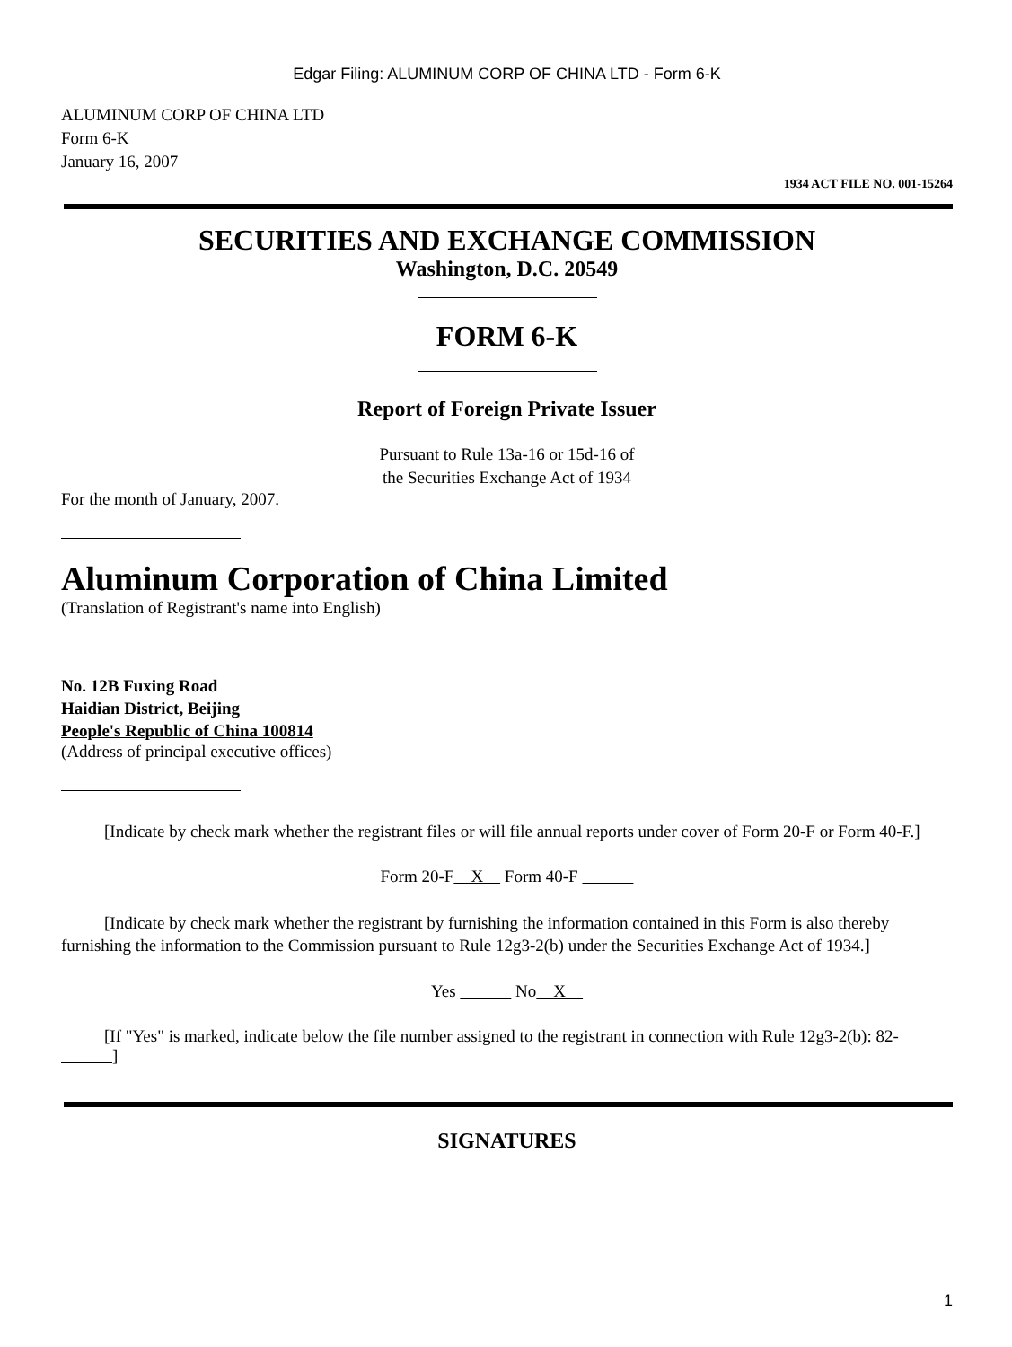Edgar Filing: ALUMINUM CORP OF CHINA LTD - Form 6-K
ALUMINUM CORP OF CHINA LTD
Form 6-K
January 16, 2007
1934 ACT FILE NO. 001-15264
SECURITIES AND EXCHANGE COMMISSION
Washington, D.C. 20549
FORM 6-K
Report of Foreign Private Issuer
Pursuant to Rule 13a-16 or 15d-16 of
the Securities Exchange Act of 1934
For the month of January, 2007.
Aluminum Corporation of China Limited
(Translation of Registrant's name into English)
No. 12B Fuxing Road
Haidian District, Beijing
People's Republic of China 100814
(Address of principal executive offices)
[Indicate by check mark whether the registrant files or will file annual reports under cover of Form 20-F or Form 40-F.]
Form 20-F X Form 40-F
[Indicate by check mark whether the registrant by furnishing the information contained in this Form is also thereby furnishing the information to the Commission pursuant to Rule 12g3-2(b) under the Securities Exchange Act of 1934.]
Yes No X
[If "Yes" is marked, indicate below the file number assigned to the registrant in connection with Rule 12g3-2(b): 82- ]
SIGNATURES
1